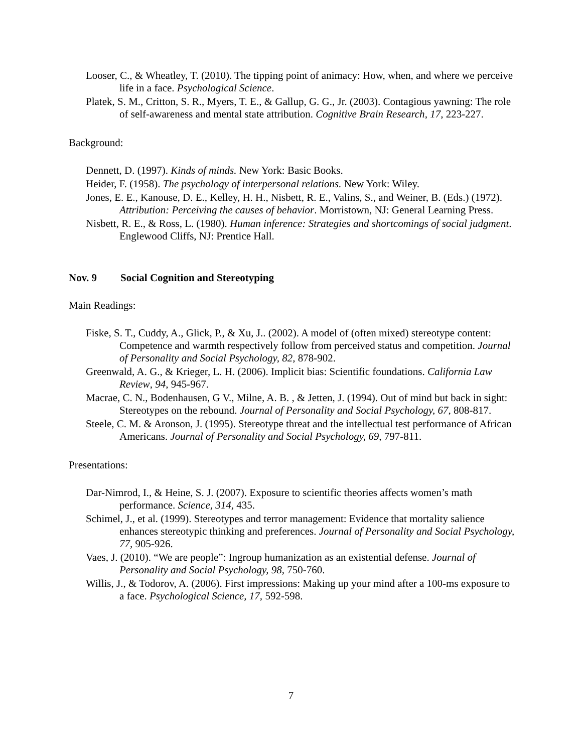Looser, C., & Wheatley, T. (2010). The tipping point of animacy: How, when, and where we perceive life in a face. Psychological Science.
Platek, S. M., Critton, S. R., Myers, T. E., & Gallup, G. G., Jr. (2003). Contagious yawning: The role of self-awareness and mental state attribution. Cognitive Brain Research, 17, 223-227.
Background:
Dennett, D. (1997). Kinds of minds. New York: Basic Books.
Heider, F. (1958). The psychology of interpersonal relations. New York: Wiley.
Jones, E. E., Kanouse, D. E., Kelley, H. H., Nisbett, R. E., Valins, S., and Weiner, B. (Eds.) (1972). Attribution: Perceiving the causes of behavior. Morristown, NJ: General Learning Press.
Nisbett, R. E., & Ross, L. (1980). Human inference: Strategies and shortcomings of social judgment. Englewood Cliffs, NJ: Prentice Hall.
Nov. 9 Social Cognition and Stereotyping
Main Readings:
Fiske, S. T., Cuddy, A., Glick, P., & Xu, J.. (2002). A model of (often mixed) stereotype content: Competence and warmth respectively follow from perceived status and competition. Journal of Personality and Social Psychology, 82, 878-902.
Greenwald, A. G., & Krieger, L. H. (2006). Implicit bias: Scientific foundations. California Law Review, 94, 945-967.
Macrae, C. N., Bodenhausen, G V., Milne, A. B. , & Jetten, J. (1994). Out of mind but back in sight: Stereotypes on the rebound. Journal of Personality and Social Psychology, 67, 808-817.
Steele, C. M. & Aronson, J. (1995). Stereotype threat and the intellectual test performance of African Americans. Journal of Personality and Social Psychology, 69, 797-811.
Presentations:
Dar-Nimrod, I., & Heine, S. J. (2007). Exposure to scientific theories affects women’s math performance. Science, 314, 435.
Schimel, J., et al. (1999). Stereotypes and terror management: Evidence that mortality salience enhances stereotypic thinking and preferences. Journal of Personality and Social Psychology, 77, 905-926.
Vaes, J. (2010). “We are people”: Ingroup humanization as an existential defense. Journal of Personality and Social Psychology, 98, 750-760.
Willis, J., & Todorov, A. (2006). First impressions: Making up your mind after a 100-ms exposure to a face. Psychological Science, 17, 592-598.
7